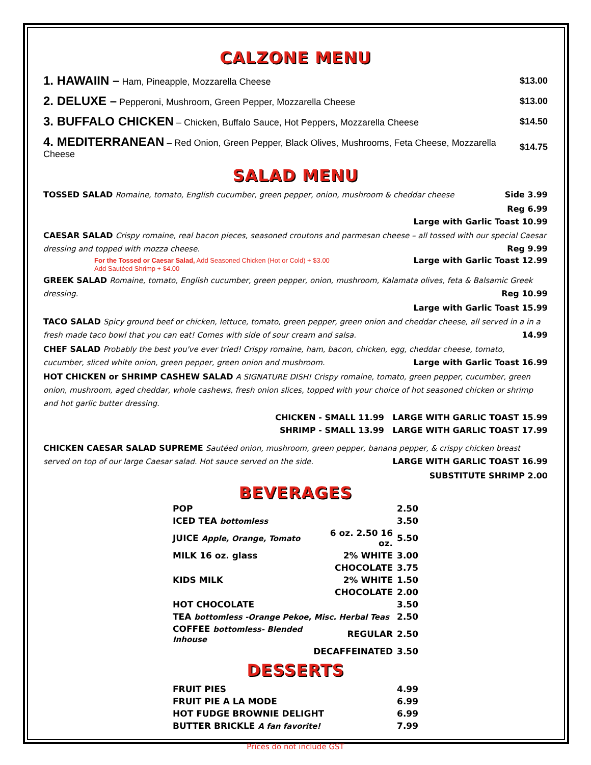CALZONE MENU
| 1. HAWAIIN – Ham, Pineapple, Mozzarella Cheese | $13.00 |
| 2. DELUXE – Pepperoni, Mushroom, Green Pepper, Mozzarella Cheese | $13.00 |
| 3. BUFFALO CHICKEN – Chicken, Buffalo Sauce, Hot Peppers, Mozzarella Cheese | $14.50 |
| 4. MEDITERRANEAN – Red Onion, Green Pepper, Black Olives, Mushrooms, Feta Cheese, Mozzarella Cheese | $14.75 |
SALAD MENU
TOSSED SALAD Romaine, tomato, English cucumber, green pepper, onion, mushroom & cheddar cheese Side 3.99
Reg 6.99
Large with Garlic Toast 10.99
CAESAR SALAD Crispy romaine, real bacon pieces, seasoned croutons and parmesan cheese – all tossed with our special Caesar dressing and topped with mozza cheese. Reg 9.99
For the Tossed or Caesar Salad, Add Seasoned Chicken (Hot or Cold) + $3.00 Large with Garlic Toast 12.99
Add Sautéed Shrimp + $4.00
GREEK SALAD Romaine, tomato, English cucumber, green pepper, onion, mushroom, Kalamata olives, feta & Balsamic Greek dressing. Reg 10.99
Large with Garlic Toast 15.99
TACO SALAD Spicy ground beef or chicken, lettuce, tomato, green pepper, green onion and cheddar cheese, all served in a in a fresh made taco bowl that you can eat! Comes with side of sour cream and salsa. 14.99
CHEF SALAD Probably the best you've ever tried! Crispy romaine, ham, bacon, chicken, egg, cheddar cheese, tomato, cucumber, sliced white onion, green pepper, green onion and mushroom. Large with Garlic Toast 16.99
HOT CHICKEN or SHRIMP CASHEW SALAD A SIGNATURE DISH! Crispy romaine, tomato, green pepper, cucumber, green onion, mushroom, aged cheddar, whole cashews, fresh onion slices, topped with your choice of hot seasoned chicken or shrimp and hot garlic butter dressing.
CHICKEN - SMALL 11.99 LARGE WITH GARLIC TOAST 15.99
SHRIMP - SMALL 13.99 LARGE WITH GARLIC TOAST 17.99
CHICKEN CAESAR SALAD SUPREME Sautéed onion, mushroom, green pepper, banana pepper, & crispy chicken breast served on top of our large Caesar salad. Hot sauce served on the side. LARGE WITH GARLIC TOAST 16.99
SUBSTITUTE SHRIMP 2.00
BEVERAGES
| POP | | 2.50 |
| ICED TEA bottomless | | 3.50 |
| JUICE Apple, Orange, Tomato | 6 oz. 2.50 16 oz. | 5.50 |
| MILK 16 oz. glass | 2% WHITE | 3.00 |
| | CHOCOLATE | 3.75 |
| KIDS MILK | 2% WHITE | 1.50 |
| | CHOCOLATE | 2.00 |
| HOT CHOCOLATE | | 3.50 |
| TEA bottomless -Orange Pekoe, Misc. Herbal Teas | | 2.50 |
| COFFEE bottomless- Blended Inhouse | REGULAR | 2.50 |
| | DECAFFEINATED | 3.50 |
DESSERTS
| FRUIT PIES | 4.99 |
| FRUIT PIE A LA MODE | 6.99 |
| HOT FUDGE BROWNIE DELIGHT | 6.99 |
| BUTTER BRICKLE A fan favorite! | 7.99 |
Prices do not include GST